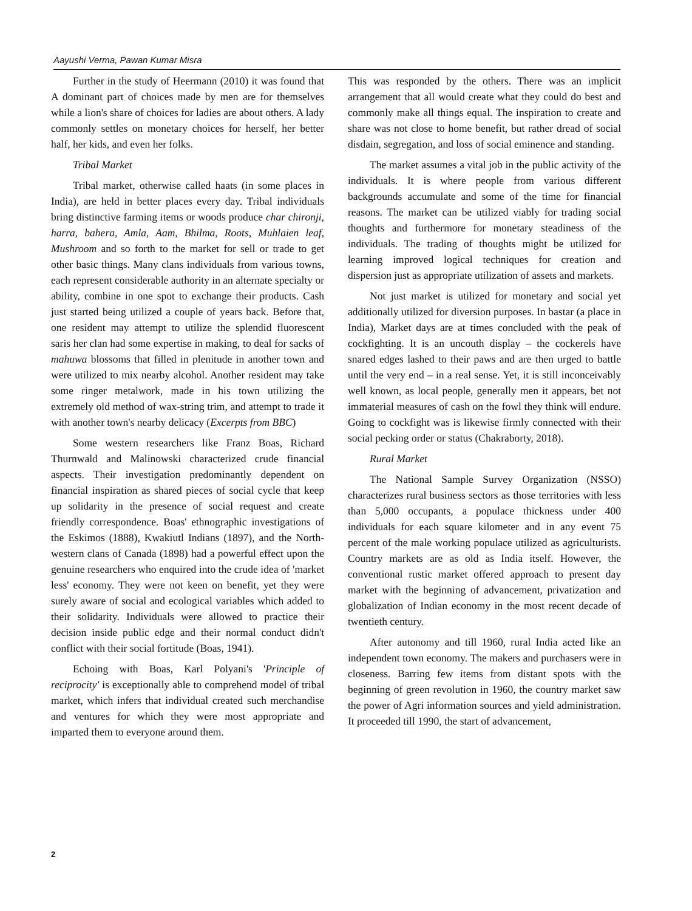Aayushi Verma, Pawan Kumar Misra
Further in the study of Heermann (2010) it was found that A dominant part of choices made by men are for themselves while a lion's share of choices for ladies are about others. A lady commonly settles on monetary choices for herself, her better half, her kids, and even her folks.
Tribal Market
Tribal market, otherwise called haats (in some places in India), are held in better places every day. Tribal individuals bring distinctive farming items or woods produce char chironji, harra, bahera, Amla, Aam, Bhilma, Roots, Muhlaien leaf, Mushroom and so forth to the market for sell or trade to get other basic things. Many clans individuals from various towns, each represent considerable authority in an alternate specialty or ability, combine in one spot to exchange their products. Cash just started being utilized a couple of years back. Before that, one resident may attempt to utilize the splendid fluorescent saris her clan had some expertise in making, to deal for sacks of mahuwa blossoms that filled in plenitude in another town and were utilized to mix nearby alcohol. Another resident may take some ringer metalwork, made in his town utilizing the extremely old method of wax-string trim, and attempt to trade it with another town's nearby delicacy (Excerpts from BBC)
Some western researchers like Franz Boas, Richard Thurnwald and Malinowski characterized crude financial aspects. Their investigation predominantly dependent on financial inspiration as shared pieces of social cycle that keep up solidarity in the presence of social request and create friendly correspondence. Boas' ethnographic investigations of the Eskimos (1888), Kwakiutl Indians (1897), and the North-western clans of Canada (1898) had a powerful effect upon the genuine researchers who enquired into the crude idea of 'market less' economy. They were not keen on benefit, yet they were surely aware of social and ecological variables which added to their solidarity. Individuals were allowed to practice their decision inside public edge and their normal conduct didn't conflict with their social fortitude (Boas, 1941).
Echoing with Boas, Karl Polyani's 'Principle of reciprocity' is exceptionally able to comprehend model of tribal market, which infers that individual created such merchandise and ventures for which they were most appropriate and imparted them to everyone around them.
This was responded by the others. There was an implicit arrangement that all would create what they could do best and commonly make all things equal. The inspiration to create and share was not close to home benefit, but rather dread of social disdain, segregation, and loss of social eminence and standing.
The market assumes a vital job in the public activity of the individuals. It is where people from various different backgrounds accumulate and some of the time for financial reasons. The market can be utilized viably for trading social thoughts and furthermore for monetary steadiness of the individuals. The trading of thoughts might be utilized for learning improved logical techniques for creation and dispersion just as appropriate utilization of assets and markets.
Not just market is utilized for monetary and social yet additionally utilized for diversion purposes. In bastar (a place in India), Market days are at times concluded with the peak of cockfighting. It is an uncouth display – the cockerels have snared edges lashed to their paws and are then urged to battle until the very end – in a real sense. Yet, it is still inconceivably well known, as local people, generally men it appears, bet not immaterial measures of cash on the fowl they think will endure. Going to cockfight was is likewise firmly connected with their social pecking order or status (Chakraborty, 2018).
Rural Market
The National Sample Survey Organization (NSSO) characterizes rural business sectors as those territories with less than 5,000 occupants, a populace thickness under 400 individuals for each square kilometer and in any event 75 percent of the male working populace utilized as agriculturists. Country markets are as old as India itself. However, the conventional rustic market offered approach to present day market with the beginning of advancement, privatization and globalization of Indian economy in the most recent decade of twentieth century.
After autonomy and till 1960, rural India acted like an independent town economy. The makers and purchasers were in closeness. Barring few items from distant spots with the beginning of green revolution in 1960, the country market saw the power of Agri information sources and yield administration. It proceeded till 1990, the start of advancement,
2